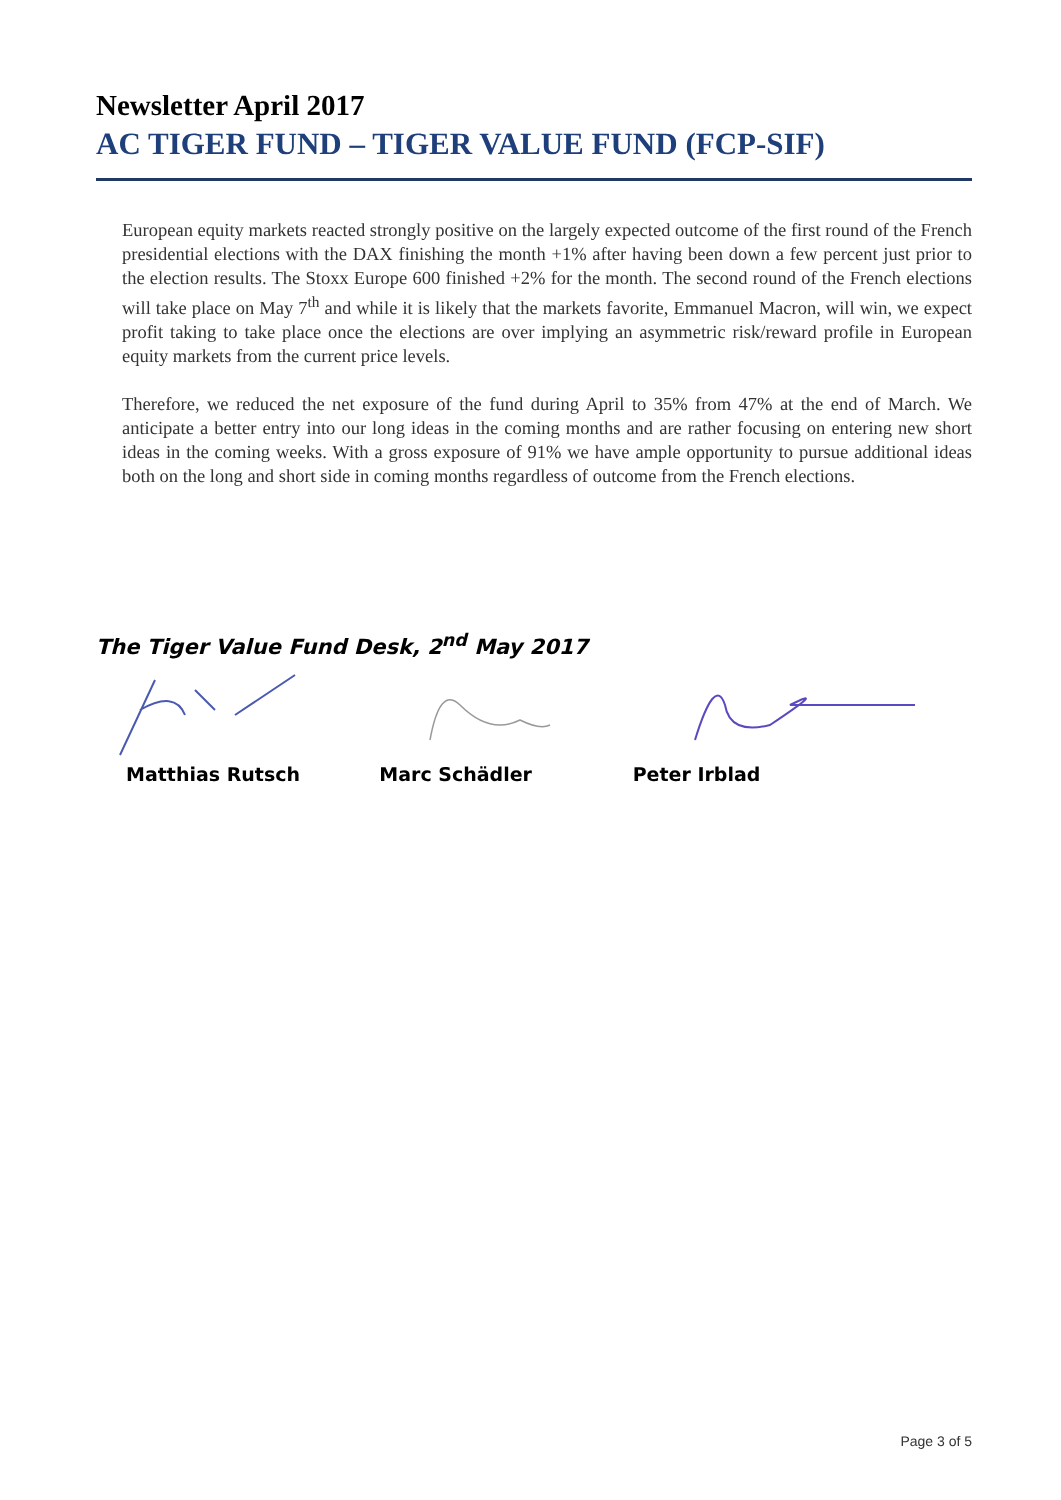Newsletter April 2017
AC TIGER FUND – TIGER VALUE FUND (FCP-SIF)
European equity markets reacted strongly positive on the largely expected outcome of the first round of the French presidential elections with the DAX finishing the month +1% after having been down a few percent just prior to the election results. The Stoxx Europe 600 finished +2% for the month. The second round of the French elections will take place on May 7<sup>th</sup> and while it is likely that the markets favorite, Emmanuel Macron, will win, we expect profit taking to take place once the elections are over implying an asymmetric risk/reward profile in European equity markets from the current price levels.
Therefore, we reduced the net exposure of the fund during April to 35% from 47% at the end of March. We anticipate a better entry into our long ideas in the coming months and are rather focusing on entering new short ideas in the coming weeks. With a gross exposure of 91% we have ample opportunity to pursue additional ideas both on the long and short side in coming months regardless of outcome from the French elections.
The Tiger Value Fund Desk, 2<sup>nd</sup> May 2017
Matthias Rutsch Marc Schädler Peter Irblad
Page 3 of 5